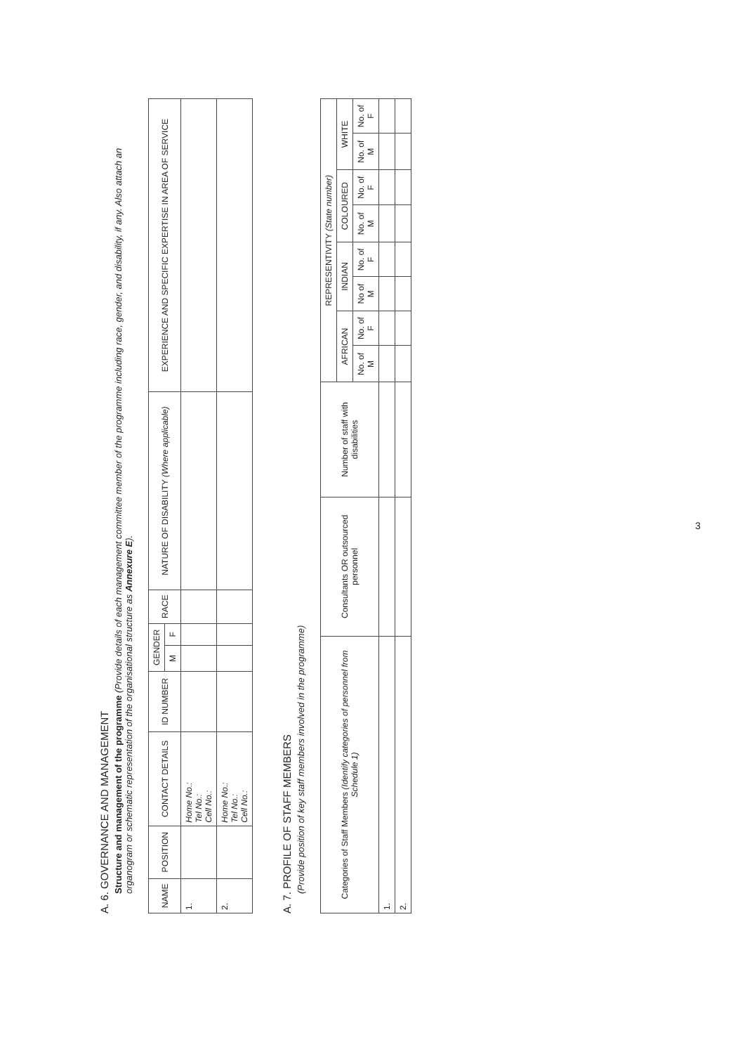A. 6. GOVERNANCE AND MANAGEMENT
Structure and management of the programme (Provide details of each management committee member of the programme including race, gender, and disability, if any. Also attach an organogram or schematic representation of the organisational structure as Annexure E).
| NAME | POSITION | CONTACT DETAILS | ID NUMBER | GENDER | | RACE | NATURE OF DISABILITY (Where applicable) | EXPERIENCE AND SPECIFIC EXPERTISE IN AREA OF SERVICE |
| --- | --- | --- | --- | --- | --- | --- | --- | --- |
| | | | | M | F | | | |
| 1. | | Home No.: Tel No.: Cell No.: | | | | | | |
| 2. | | Home No.: Tel No.: Cell No.: | | | | | | |
A. 7. PROFILE OF STAFF MEMBERS
(Provide position of key staff members involved in the programme)
| Categories of Staff Members (Identify categories of personnel from Schedule 1) | Consultants OR outsourced personnel | Number of staff with disabilities | REPRESENTIVITY (State number) | | | | | | | |
| --- | --- | --- | --- | --- | --- | --- | --- | --- | --- | --- |
| | | | AFRICAN | | INDIAN | | COLOURED | | WHITE | |
| | | | No. of M | No. of F | No of M | No. of F | No. of M | No. of F | No. of M | No. of F |
| 1. | | | | | | | | | | |
| 2. | | | | | | | | | | |
3